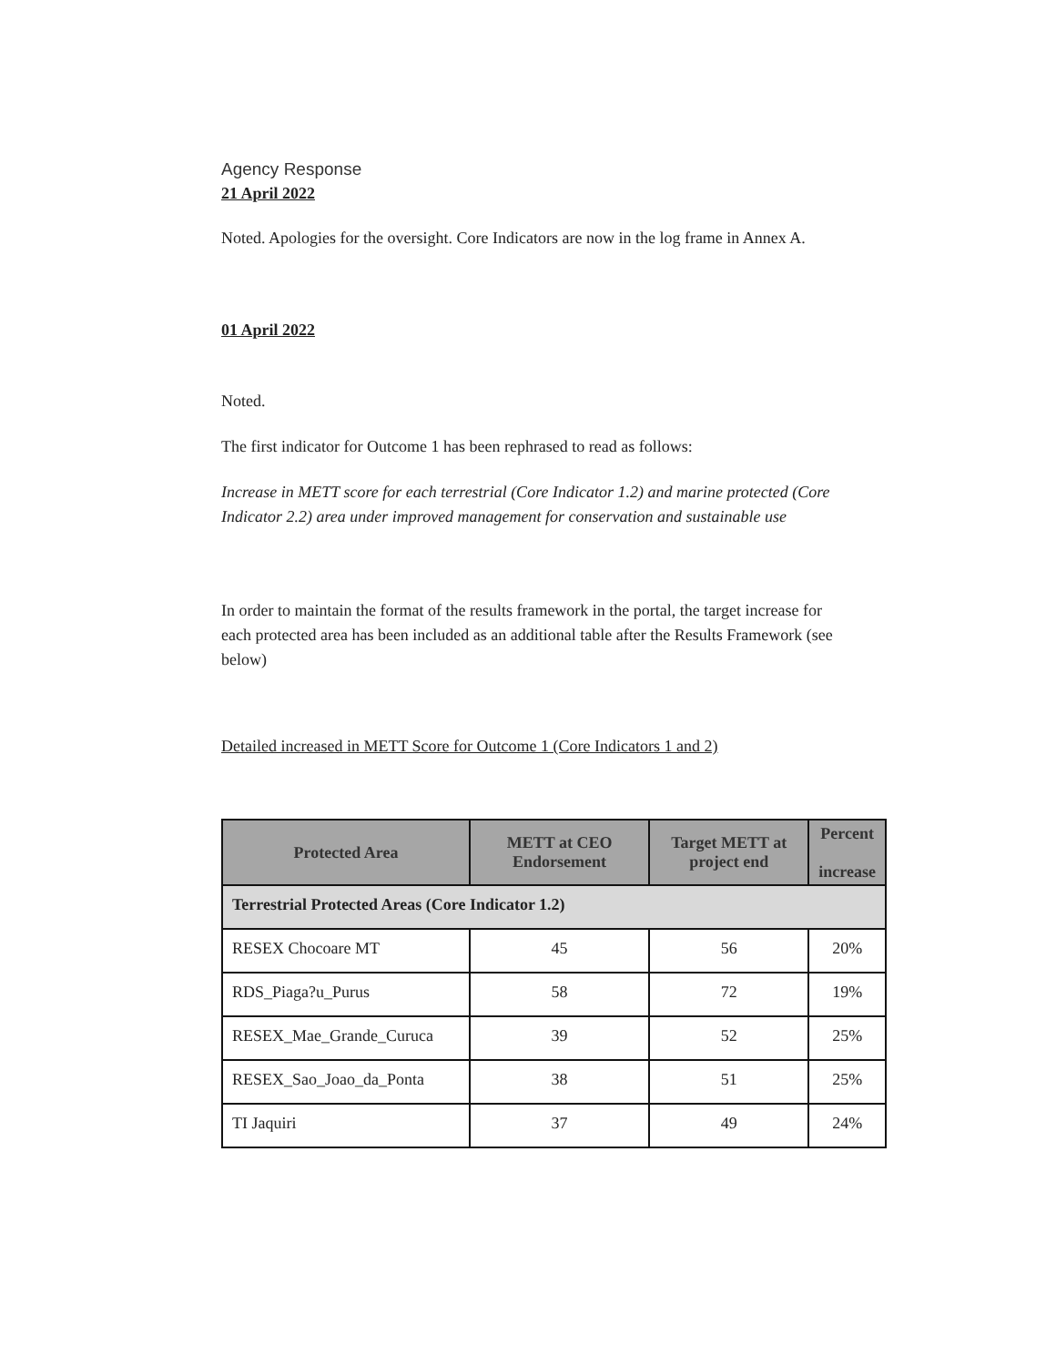Agency Response
21 April 2022
Noted. Apologies for the oversight. Core Indicators are now in the log frame in Annex A.
01 April 2022
Noted.
The first indicator for Outcome 1 has been rephrased to read as follows:
Increase in METT score for each terrestrial (Core Indicator 1.2) and marine protected (Core Indicator 2.2) area under improved management for conservation and sustainable use
In order to maintain the format of the results framework in the portal, the target increase for each protected area has been included as an additional table after the Results Framework (see below)
Detailed increased in METT Score for Outcome 1 (Core Indicators 1 and 2)
| Protected Area | METT at CEO Endorsement | Target METT at project end | Percent increase |
| --- | --- | --- | --- |
| Terrestrial Protected Areas (Core Indicator 1.2) | | | |
| RESEX Chocoare MT | 45 | 56 | 20% |
| RDS_Piaga?u_Purus | 58 | 72 | 19% |
| RESEX_Mae_Grande_Curuca | 39 | 52 | 25% |
| RESEX_Sao_Joao_da_Ponta | 38 | 51 | 25% |
| TI Jaquiri | 37 | 49 | 24% |